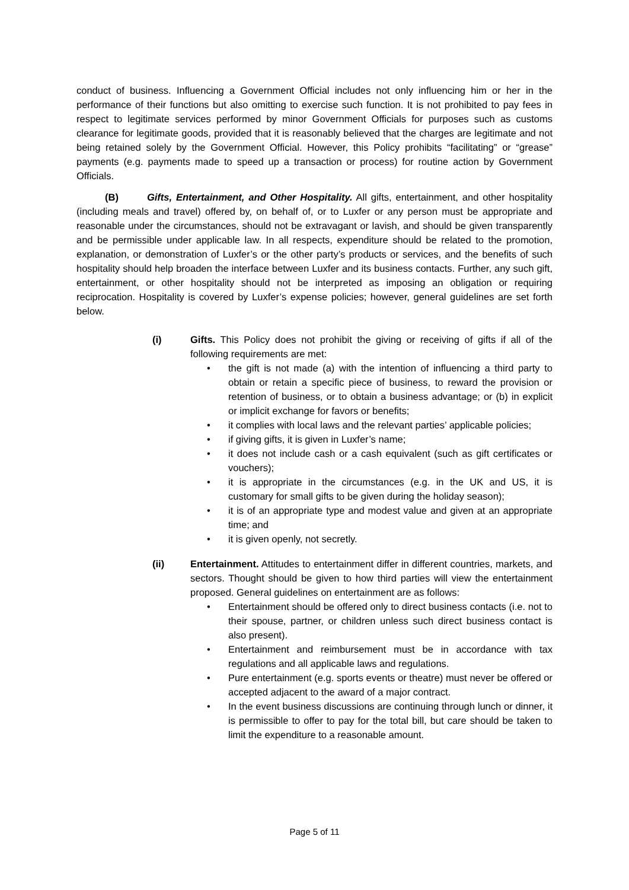conduct of business. Influencing a Government Official includes not only influencing him or her in the performance of their functions but also omitting to exercise such function. It is not prohibited to pay fees in respect to legitimate services performed by minor Government Officials for purposes such as customs clearance for legitimate goods, provided that it is reasonably believed that the charges are legitimate and not being retained solely by the Government Official. However, this Policy prohibits “facilitating” or “grease” payments (e.g. payments made to speed up a transaction or process) for routine action by Government Officials.
(B) Gifts, Entertainment, and Other Hospitality. All gifts, entertainment, and other hospitality (including meals and travel) offered by, on behalf of, or to Luxfer or any person must be appropriate and reasonable under the circumstances, should not be extravagant or lavish, and should be given transparently and be permissible under applicable law. In all respects, expenditure should be related to the promotion, explanation, or demonstration of Luxfer’s or the other party’s products or services, and the benefits of such hospitality should help broaden the interface between Luxfer and its business contacts. Further, any such gift, entertainment, or other hospitality should not be interpreted as imposing an obligation or requiring reciprocation. Hospitality is covered by Luxfer’s expense policies; however, general guidelines are set forth below.
(i) Gifts. This Policy does not prohibit the giving or receiving of gifts if all of the following requirements are met:
• the gift is not made (a) with the intention of influencing a third party to obtain or retain a specific piece of business, to reward the provision or retention of business, or to obtain a business advantage; or (b) in explicit or implicit exchange for favors or benefits;
• it complies with local laws and the relevant parties’ applicable policies;
• if giving gifts, it is given in Luxfer’s name;
• it does not include cash or a cash equivalent (such as gift certificates or vouchers);
• it is appropriate in the circumstances (e.g. in the UK and US, it is customary for small gifts to be given during the holiday season);
• it is of an appropriate type and modest value and given at an appropriate time; and
• it is given openly, not secretly.
(ii) Entertainment. Attitudes to entertainment differ in different countries, markets, and sectors. Thought should be given to how third parties will view the entertainment proposed. General guidelines on entertainment are as follows:
• Entertainment should be offered only to direct business contacts (i.e. not to their spouse, partner, or children unless such direct business contact is also present).
• Entertainment and reimbursement must be in accordance with tax regulations and all applicable laws and regulations.
• Pure entertainment (e.g. sports events or theatre) must never be offered or accepted adjacent to the award of a major contract.
• In the event business discussions are continuing through lunch or dinner, it is permissible to offer to pay for the total bill, but care should be taken to limit the expenditure to a reasonable amount.
Page 5 of 11